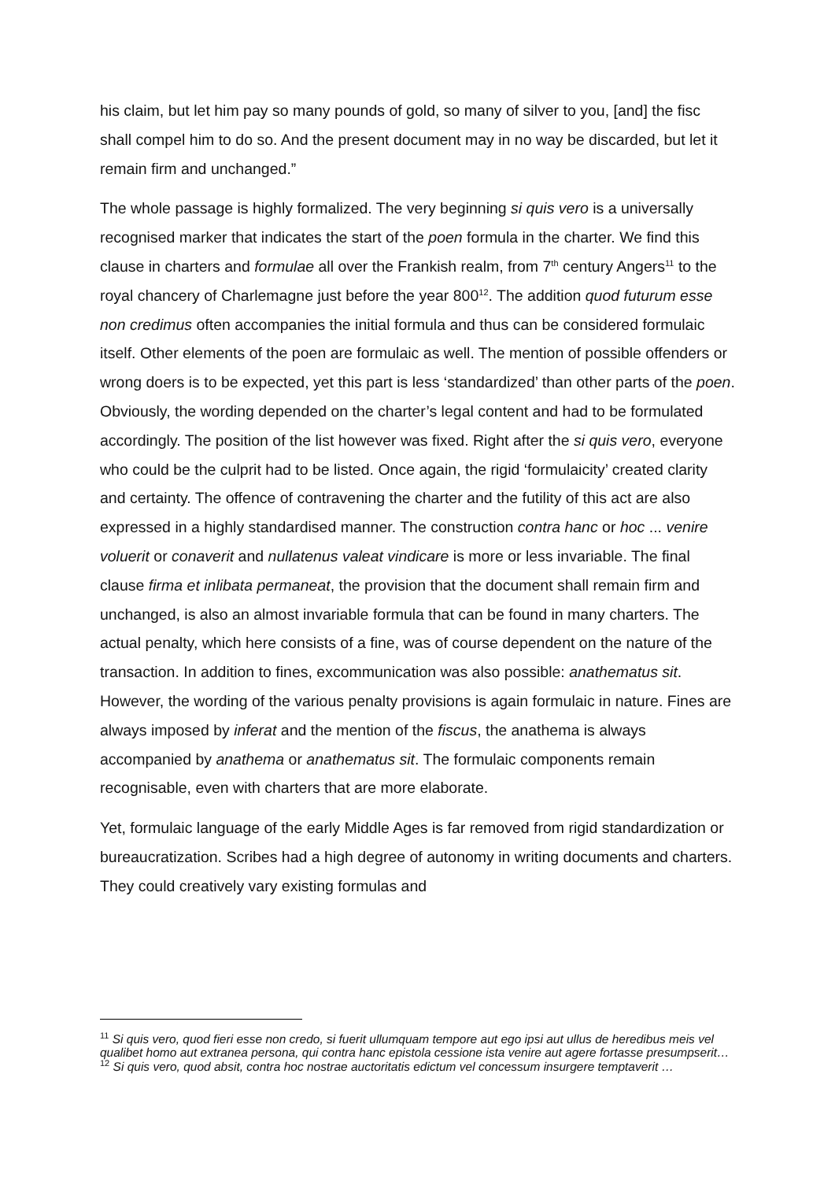his claim, but let him pay so many pounds of gold, so many of silver to you, [and] the fisc shall compel him to do so. And the present document may in no way be discarded, but let it remain firm and unchanged.”
The whole passage is highly formalized. The very beginning si quis vero is a universally recognised marker that indicates the start of the poen formula in the charter. We find this clause in charters and formulae all over the Frankish realm, from 7<sup>th</sup> century Angers<sup>11</sup> to the royal chancery of Charlemagne just before the year 800<sup>12</sup>. The addition quod futurum esse non credimus often accompanies the initial formula and thus can be considered formulaic itself. Other elements of the poen are formulaic as well. The mention of possible offenders or wrong doers is to be expected, yet this part is less ‘standardized’ than other parts of the poen. Obviously, the wording depended on the charter’s legal content and had to be formulated accordingly. The position of the list however was fixed. Right after the si quis vero, everyone who could be the culprit had to be listed. Once again, the rigid ‘formulaicity’ created clarity and certainty. The offence of contravening the charter and the futility of this act are also expressed in a highly standardised manner. The construction contra hanc or hoc ... venire voluerit or conaverit and nullatenus valeat vindicare is more or less invariable. The final clause firma et inlibata permaneat, the provision that the document shall remain firm and unchanged, is also an almost invariable formula that can be found in many charters. The actual penalty, which here consists of a fine, was of course dependent on the nature of the transaction. In addition to fines, excommunication was also possible: anathematus sit. However, the wording of the various penalty provisions is again formulaic in nature. Fines are always imposed by inferat and the mention of the fiscus, the anathema is always accompanied by anathema or anathematus sit. The formulaic components remain recognisable, even with charters that are more elaborate.
Yet, formulaic language of the early Middle Ages is far removed from rigid standardization or bureaucratization. Scribes had a high degree of autonomy in writing documents and charters. They could creatively vary existing formulas and
<sup>11</sup> Si quis vero, quod fieri esse non credo, si fuerit ullumquam tempore aut ego ipsi aut ullus de heredibus meis vel qualibet homo aut extranea persona, qui contra hanc epistola cessione ista venire aut agere fortasse presumpserit…
<sup>12</sup> Si quis vero, quod absit, contra hoc nostrae auctoritatis edictum vel concessum insurgere temptaverit …